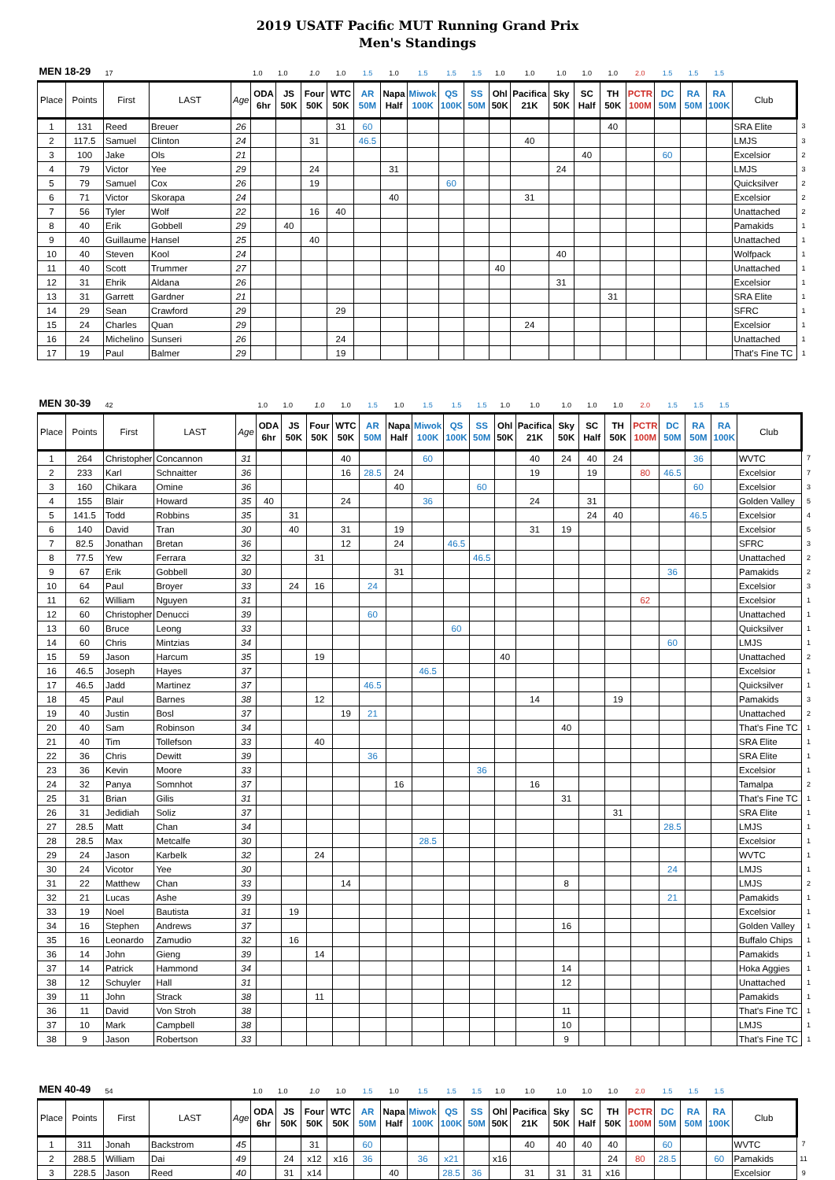2019 USATF Pacific MUT Running Grand Prix
Men's Standings
| MEN 18-29 | | 17 | | | 1.0 | 1.0 | 1.0 | 1.0 | 1.5 | 1.0 | 1.5 | 1.5 | 1.5 | 1.0 | 1.0 | 1.0 | 1.0 | 1.0 | 2.0 | 1.5 | 1.5 | 1.5 | | |
| Place | Points | First | LAST | Age | ODA 6hr | JS 50K | Four 50K | WTC 50K | AR 50M | Napa Half | Miwok 100K | QS 100K | SS 50M | Ohl 50K | Pacifica 21K | Sky 50K | SC Half | TH 50K | PCTR 100M | DC 50M | RA 50M | RA 100K | Club | |
| 1 | 131 | Reed | Breuer | 26 | | | | 31 | 60 | | | | | | | | | 40 | | | | | SRA Elite | 3 |
| 2 | 117.5 | Samuel | Clinton | 24 | | | 31 | | 46.5 | | | | | | 40 | | | | | | | | LMJS | 3 |
| 3 | 100 | Jake | Ols | 21 | | | | | | | | | | | | | 40 | | | 60 | | | Excelsior | 2 |
| 4 | 79 | Victor | Yee | 29 | | | 24 | | | 31 | | | | | | 24 | | | | | | | LMJS | 3 |
| 5 | 79 | Samuel | Cox | 26 | | | 19 | | | | | 60 | | | | | | | | | | | Quicksilver | 2 |
| 6 | 71 | Victor | Skorapa | 24 | | | | | | 40 | | | | | 31 | | | | | | | | Excelsior | 2 |
| 7 | 56 | Tyler | Wolf | 22 | | | 16 | 40 | | | | | | | | | | | | | | | Unattached | 2 |
| 8 | 40 | Erik | Gobbell | 29 | | 40 | | | | | | | | | | | | | | | | | Pamakids | 1 |
| 9 | 40 | Guillaume | Hansel | 25 | | | 40 | | | | | | | | | | | | | | | | Unattached | 1 |
| 10 | 40 | Steven | Kool | 24 | | | | | | | | | | | | 40 | | | | | | | Wolfpack | 1 |
| 11 | 40 | Scott | Trummer | 27 | | | | | | | | | | 40 | | | | | | | | | Unattached | 1 |
| 12 | 31 | Ehrik | Aldana | 26 | | | | | | | | | | | | 31 | | | | | | | Excelsior | 1 |
| 13 | 31 | Garrett | Gardner | 21 | | | | | | | | | | | | | | 31 | | | | | SRA Elite | 1 |
| 14 | 29 | Sean | Crawford | 29 | | | | 29 | | | | | | | | | | | | | | | SFRC | 1 |
| 15 | 24 | Charles | Quan | 29 | | | | | | | | | | | 24 | | | | | | | | Excelsior | 1 |
| 16 | 24 | Michelino | Sunseri | 26 | | | | 24 | | | | | | | | | | | | | | | Unattached | 1 |
| 17 | 19 | Paul | Balmer | 29 | | | | 19 | | | | | | | | | | | | | | | That's Fine TC | 1 |
| MEN 30-39 | | 42 | | | 1.0 | 1.0 | 1.0 | 1.0 | 1.5 | 1.0 | 1.5 | 1.5 | 1.5 | 1.0 | 1.0 | 1.0 | 1.0 | 1.0 | 2.0 | 1.5 | 1.5 | 1.5 | | |
| Place | Points | First | LAST | Age | ODA 6hr | JS 50K | Four 50K | WTC 50K | AR 50M | Napa Half | Miwok 100K | QS 100K | SS 50M | Ohl 50K | Pacifica 21K | Sky 50K | SC Half | TH 50K | PCTR 100M | DC 50M | RA 50M | RA 100K | Club | |
| 1 | 264 | Christopher | Concannon | 31 | | | | 40 | | | 60 | | | | 40 | 24 | 40 | 24 | | | 36 | | WVTC | 7 |
| 2 | 233 | Karl | Schnaitter | 36 | | | | 16 | 28.5 | 24 | | | | | 19 | | 19 | | 80 | 46.5 | | | Excelsior | 7 |
| 3 | 160 | Chikara | Omine | 36 | | | | | | 40 | | | 60 | | | | | | | | 60 | | Excelsior | 3 |
| 4 | 155 | Blair | Howard | 35 | 40 | | | 24 | | | 36 | | | | 24 | | 31 | | | | | | Golden Valley | 5 |
| 5 | 141.5 | Todd | Robbins | 35 | | 31 | | | | | | | | | | | 24 | 40 | | | 46.5 | | Excelsior | 4 |
| 6 | 140 | David | Tran | 30 | | 40 | | 31 | | 19 | | | | | 31 | 19 | | | | | | | Excelsior | 5 |
| 7 | 82.5 | Jonathan | Bretan | 36 | | | | 12 | | 24 | | 46.5 | | | | | | | | | | | SFRC | 3 |
| 8 | 77.5 | Yew | Ferrara | 32 | | | 31 | | | | | | 46.5 | | | | | | | | | | Unattached | 2 |
| 9 | 67 | Erik | Gobbell | 30 | | | | | | 31 | | | | | | | | | | 36 | | | Pamakids | 2 |
| 10 | 64 | Paul | Broyer | 33 | | 24 | 16 | | 24 | | | | | | | | | | | | | | Excelsior | 3 |
| 11 | 62 | William | Nguyen | 31 | | | | | | | | | | | | | | | 62 | | | | Excelsior | 1 |
| 12 | 60 | Christopher | Denucci | 39 | | | | | 60 | | | | | | | | | | | | | | Unattached | 1 |
| 13 | 60 | Bruce | Leong | 33 | | | | | | | | 60 | | | | | | | | | | | Quicksilver | 1 |
| 14 | 60 | Chris | Mintzias | 34 | | | | | | | | | | | | | | | | 60 | | | LMJS | 1 |
| 15 | 59 | Jason | Harcum | 35 | | | 19 | | | | | | | 40 | | | | | | | | | Unattached | 2 |
| 16 | 46.5 | Joseph | Hayes | 37 | | | | | | | 46.5 | | | | | | | | | | | | Excelsior | 1 |
| 17 | 46.5 | Jadd | Martinez | 37 | | | | | 46.5 | | | | | | | | | | | | | | Quicksilver | 1 |
| 18 | 45 | Paul | Barnes | 38 | | | 12 | | | | | | | | 14 | | | 19 | | | | | Pamakids | 3 |
| 19 | 40 | Justin | Bosl | 37 | | | | 19 | 21 | | | | | | | | | | | | | | Unattached | 2 |
| 20 | 40 | Sam | Robinson | 34 | | | | | | | | | | | | 40 | | | | | | | That's Fine TC | 1 |
| 21 | 40 | Tim | Tollefson | 33 | | | 40 | | | | | | | | | | | | | | | | SRA Elite | 1 |
| 22 | 36 | Chris | Dewitt | 39 | | | | | 36 | | | | | | | | | | | | | | SRA Elite | 1 |
| 23 | 36 | Kevin | Moore | 33 | | | | | | | | | 36 | | | | | | | | | | Excelsior | 1 |
| 24 | 32 | Panya | Somnhot | 37 | | | | | | 16 | | | | | 16 | | | | | | | | Tamalpa | 2 |
| 25 | 31 | Brian | Gilis | 31 | | | | | | | | | | | | 31 | | | | | | | That's Fine TC | 1 |
| 26 | 31 | Jedidiah | Soliz | 37 | | | | | | | | | | | | | | 31 | | | | | SRA Elite | 1 |
| 27 | 28.5 | Matt | Chan | 34 | | | | | | | | | | | | | | | | 28.5 | | | LMJS | 1 |
| 28 | 28.5 | Max | Metcalfe | 30 | | | | | | | 28.5 | | | | | | | | | | | | Excelsior | 1 |
| 29 | 24 | Jason | Karbelk | 32 | | | 24 | | | | | | | | | | | | | | | | WVTC | 1 |
| 30 | 24 | Vicotor | Yee | 30 | | | | | | | | | | | | | | | | 24 | | | LMJS | 1 |
| 31 | 22 | Matthew | Chan | 33 | | | | 14 | | | | | | | | 8 | | | | | | | LMJS | 2 |
| 32 | 21 | Lucas | Ashe | 39 | | | | | | | | | | | | | | | | 21 | | | Pamakids | 1 |
| 33 | 19 | Noel | Bautista | 31 | | 19 | | | | | | | | | | | | | | | | | Excelsior | 1 |
| 34 | 16 | Stephen | Andrews | 37 | | | | | | | | | | | | 16 | | | | | | | Golden Valley | 1 |
| 35 | 16 | Leonardo | Zamudio | 32 | | 16 | | | | | | | | | | | | | | | | | Buffalo Chips | 1 |
| 36 | 14 | John | Gieng | 39 | | | 14 | | | | | | | | | | | | | | | | Pamakids | 1 |
| 37 | 14 | Patrick | Hammond | 34 | | | | | | | | | | | | 14 | | | | | | | Hoka Aggies | 1 |
| 38 | 12 | Schuyler | Hall | 31 | | | | | | | | | | | | 12 | | | | | | | Unattached | 1 |
| 39 | 11 | John | Strack | 38 | | | 11 | | | | | | | | | | | | | | | | Pamakids | 1 |
| 36 | 11 | David | Von Stroh | 38 | | | | | | | | | | | | 11 | | | | | | | That's Fine TC | 1 |
| 37 | 10 | Mark | Campbell | 38 | | | | | | | | | | | | 10 | | | | | | | LMJS | 1 |
| 38 | 9 | Jason | Robertson | 33 | | | | | | | | | | | | 9 | | | | | | | That's Fine TC | 1 |
| MEN 40-49 | | 54 | | | 1.0 | 1.0 | 1.0 | 1.0 | 1.5 | 1.0 | 1.5 | 1.5 | 1.5 | 1.0 | 1.0 | 1.0 | 1.0 | 1.0 | 2.0 | 1.5 | 1.5 | 1.5 | | |
| Place | Points | First | LAST | Age | ODA 6hr | JS 50K | Four 50K | WTC 50K | AR 50M | Napa Half | Miwok 100K | QS 100K | SS 50M | Ohl 50K | Pacifica 21K | Sky 50K | SC Half | TH 50K | PCTR 100M | DC 50M | RA 50M | RA 100K | Club | |
| 1 | 311 | Jonah | Backstrom | 45 | | | 31 | | 60 | | | | | | 40 | 40 | 40 | 40 | | 60 | | | WVTC | 7 |
| 2 | 288.5 | William | Dai | 49 | | 24 | x12 | x16 | 36 | | 36 | x21 | | x16 | | | | 24 | 80 | 28.5 | | 60 | Pamakids | 11 |
| 3 | 228.5 | Jason | Reed | 40 | | 31 | x14 | | | 40 | | 28.5 | 36 | | 31 | 31 | 31 | x16 | | | | | Excelsior | 9 |